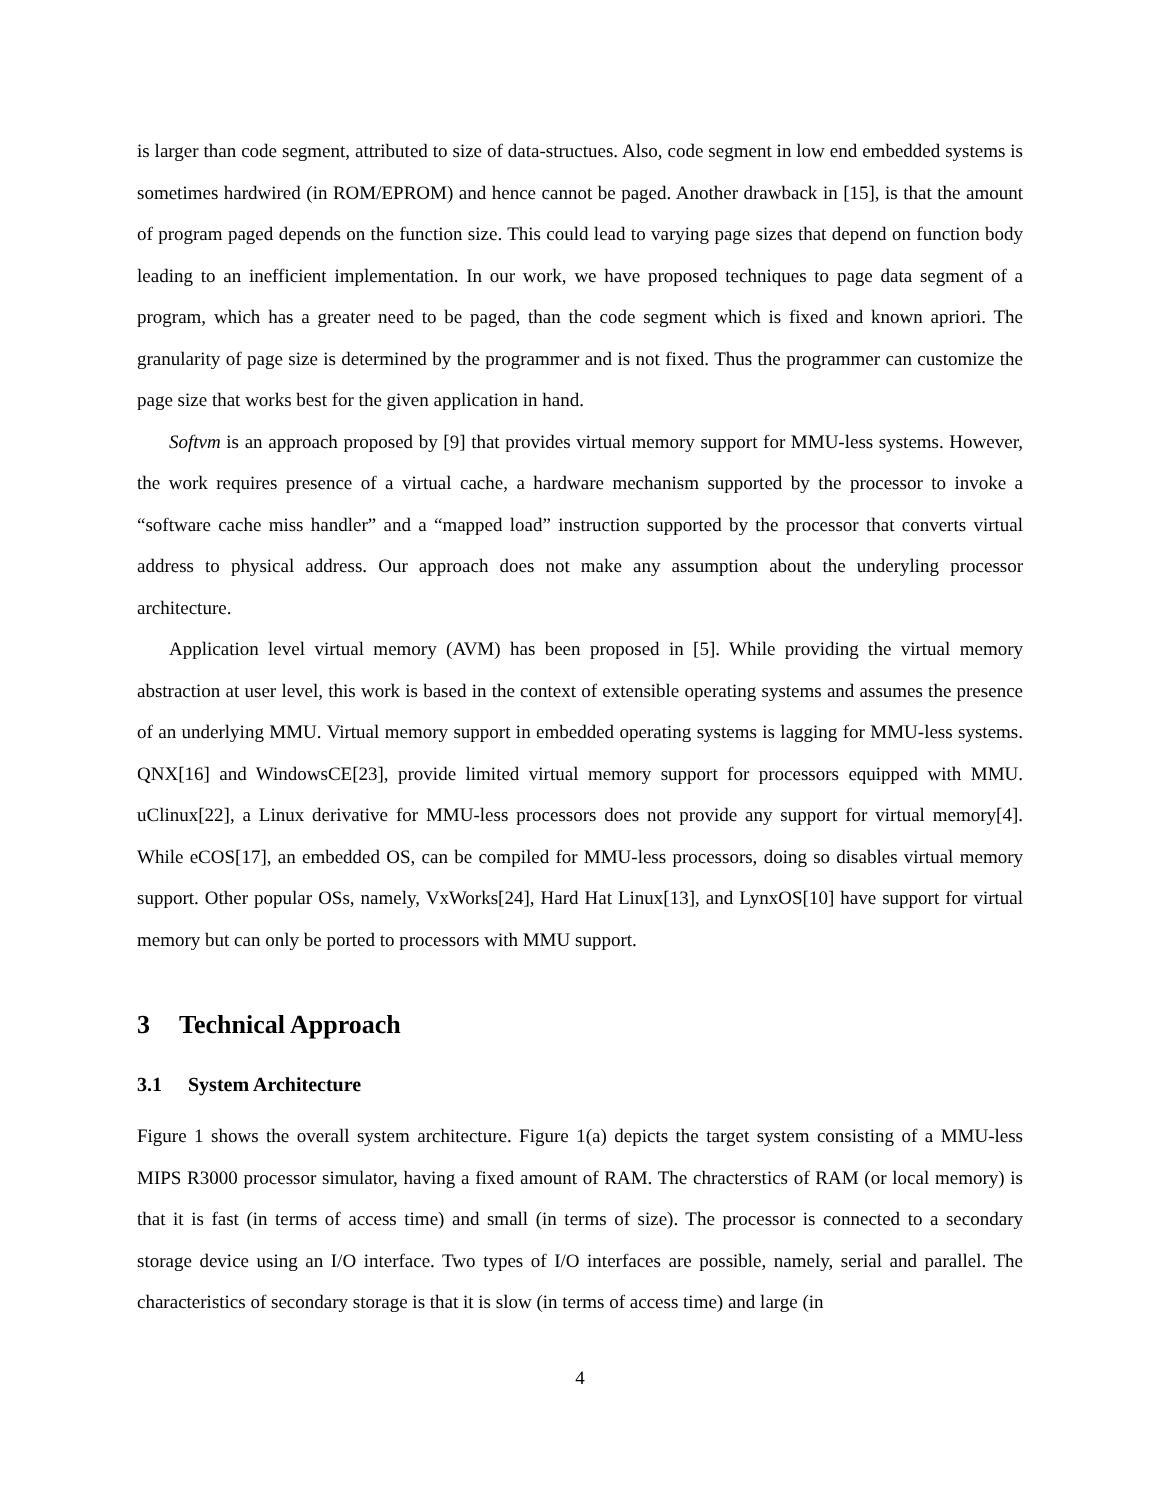is larger than code segment, attributed to size of data-structues. Also, code segment in low end embedded systems is sometimes hardwired (in ROM/EPROM) and hence cannot be paged. Another drawback in [15], is that the amount of program paged depends on the function size. This could lead to varying page sizes that depend on function body leading to an inefficient implementation. In our work, we have proposed techniques to page data segment of a program, which has a greater need to be paged, than the code segment which is fixed and known apriori. The granularity of page size is determined by the programmer and is not fixed. Thus the programmer can customize the page size that works best for the given application in hand.
Softvm is an approach proposed by [9] that provides virtual memory support for MMU-less systems. However, the work requires presence of a virtual cache, a hardware mechanism supported by the processor to invoke a “software cache miss handler” and a “mapped load” instruction supported by the processor that converts virtual address to physical address. Our approach does not make any assumption about the underyling processor architecture.
Application level virtual memory (AVM) has been proposed in [5]. While providing the virtual memory abstraction at user level, this work is based in the context of extensible operating systems and assumes the presence of an underlying MMU. Virtual memory support in embedded operating systems is lagging for MMU-less systems. QNX[16] and WindowsCE[23], provide limited virtual memory support for processors equipped with MMU. uClinux[22], a Linux derivative for MMU-less processors does not provide any support for virtual memory[4]. While eCOS[17], an embedded OS, can be compiled for MMU-less processors, doing so disables virtual memory support. Other popular OSs, namely, VxWorks[24], Hard Hat Linux[13], and LynxOS[10] have support for virtual memory but can only be ported to processors with MMU support.
3 Technical Approach
3.1 System Architecture
Figure 1 shows the overall system architecture. Figure 1(a) depicts the target system consisting of a MMU-less MIPS R3000 processor simulator, having a fixed amount of RAM. The chracterstics of RAM (or local memory) is that it is fast (in terms of access time) and small (in terms of size). The processor is connected to a secondary storage device using an I/O interface. Two types of I/O interfaces are possible, namely, serial and parallel. The characteristics of secondary storage is that it is slow (in terms of access time) and large (in
4